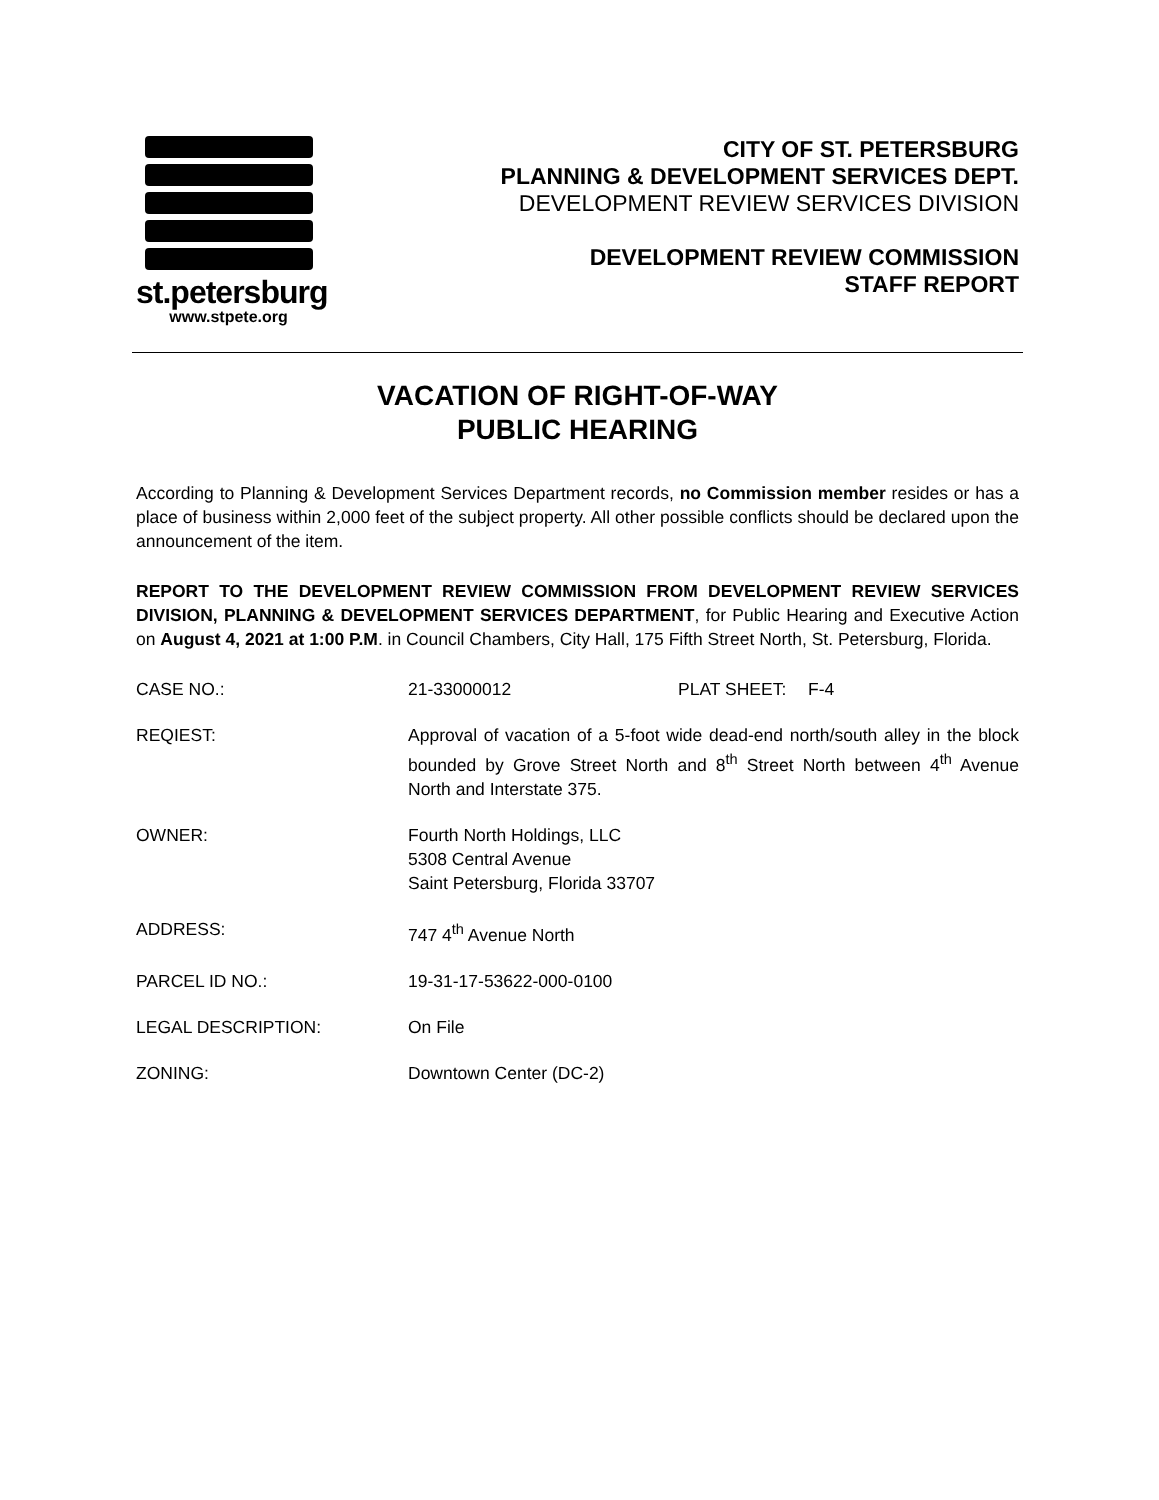st.petersburg
www.stpete.org
CITY OF ST. PETERSBURG
PLANNING & DEVELOPMENT SERVICES DEPT.
DEVELOPMENT REVIEW SERVICES DIVISION
DEVELOPMENT REVIEW COMMISSION
STAFF REPORT
VACATION OF RIGHT-OF-WAY
PUBLIC HEARING
According to Planning & Development Services Department records, no Commission member resides or has a place of business within 2,000 feet of the subject property. All other possible conflicts should be declared upon the announcement of the item.
REPORT TO THE DEVELOPMENT REVIEW COMMISSION FROM DEVELOPMENT REVIEW SERVICES DIVISION, PLANNING & DEVELOPMENT SERVICES DEPARTMENT, for Public Hearing and Executive Action on August 4, 2021 at 1:00 P.M. in Council Chambers, City Hall, 175 Fifth Street North, St. Petersburg, Florida.
CASE NO.: 21-33000012 PLAT SHEET: F-4
REQIEST: Approval of vacation of a 5-foot wide dead-end north/south alley in the block bounded by Grove Street North and 8<sup>th</sup> Street North between 4<sup>th</sup> Avenue North and Interstate 375.
OWNER: Fourth North Holdings, LLC
5308 Central Avenue
Saint Petersburg, Florida 33707
ADDRESS: 747 4<sup>th</sup> Avenue North
PARCEL ID NO.: 19-31-17-53622-000-0100
LEGAL DESCRIPTION: On File
ZONING: Downtown Center (DC-2)